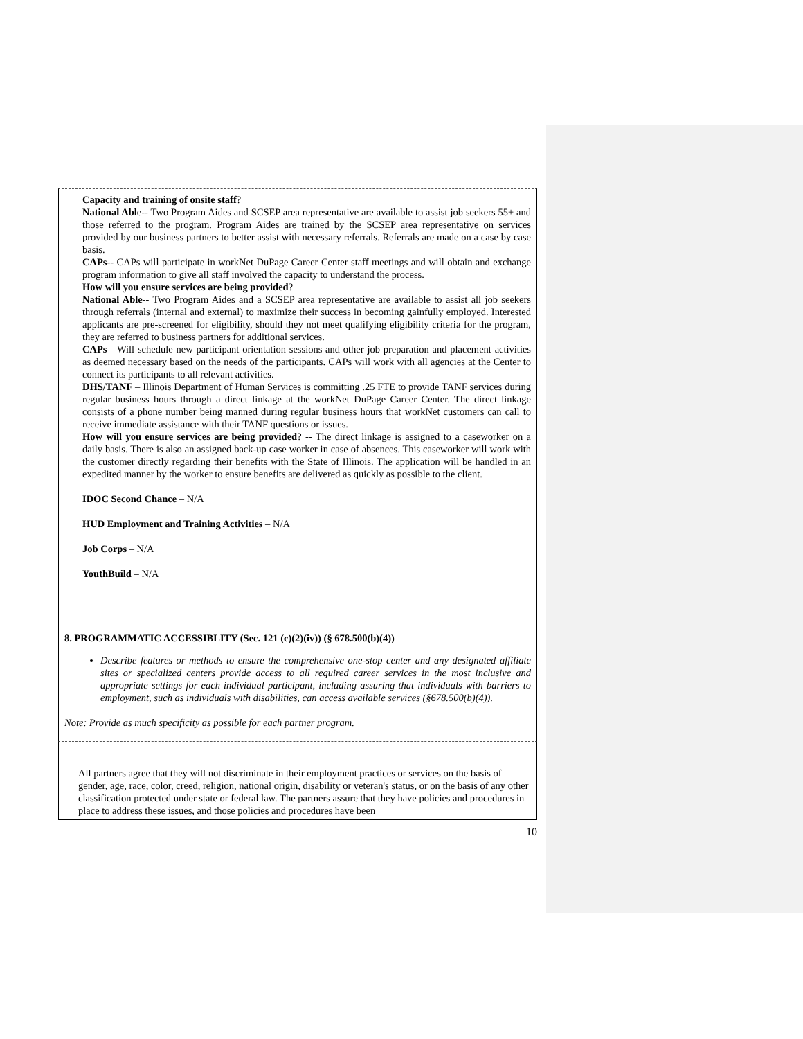Capacity and training of onsite staff?
National Able-- Two Program Aides and SCSEP area representative are available to assist job seekers 55+ and those referred to the program. Program Aides are trained by the SCSEP area representative on services provided by our business partners to better assist with necessary referrals. Referrals are made on a case by case basis.
CAPs-- CAPs will participate in workNet DuPage Career Center staff meetings and will obtain and exchange program information to give all staff involved the capacity to understand the process.
How will you ensure services are being provided?
National Able-- Two Program Aides and a SCSEP area representative are available to assist all job seekers through referrals (internal and external) to maximize their success in becoming gainfully employed. Interested applicants are pre-screened for eligibility, should they not meet qualifying eligibility criteria for the program, they are referred to business partners for additional services.
CAPs—Will schedule new participant orientation sessions and other job preparation and placement activities as deemed necessary based on the needs of the participants. CAPs will work with all agencies at the Center to connect its participants to all relevant activities.
DHS/TANF – Illinois Department of Human Services is committing .25 FTE to provide TANF services during regular business hours through a direct linkage at the workNet DuPage Career Center. The direct linkage consists of a phone number being manned during regular business hours that workNet customers can call to receive immediate assistance with their TANF questions or issues.
How will you ensure services are being provided? -- The direct linkage is assigned to a caseworker on a daily basis. There is also an assigned back-up case worker in case of absences. This caseworker will work with the customer directly regarding their benefits with the State of Illinois. The application will be handled in an expedited manner by the worker to ensure benefits are delivered as quickly as possible to the client.
IDOC Second Chance – N/A
HUD Employment and Training Activities – N/A
Job Corps – N/A
YouthBuild – N/A
8. PROGRAMMATIC ACCESSIBLITY (Sec. 121 (c)(2)(iv)) (§ 678.500(b)(4))
Describe features or methods to ensure the comprehensive one-stop center and any designated affiliate sites or specialized centers provide access to all required career services in the most inclusive and appropriate settings for each individual participant, including assuring that individuals with barriers to employment, such as individuals with disabilities, can access available services (§678.500(b)(4)).
Note: Provide as much specificity as possible for each partner program.
All partners agree that they will not discriminate in their employment practices or services on the basis of gender, age, race, color, creed, religion, national origin, disability or veteran's status, or on the basis of any other classification protected under state or federal law. The partners assure that they have policies and procedures in place to address these issues, and those policies and procedures have been
10